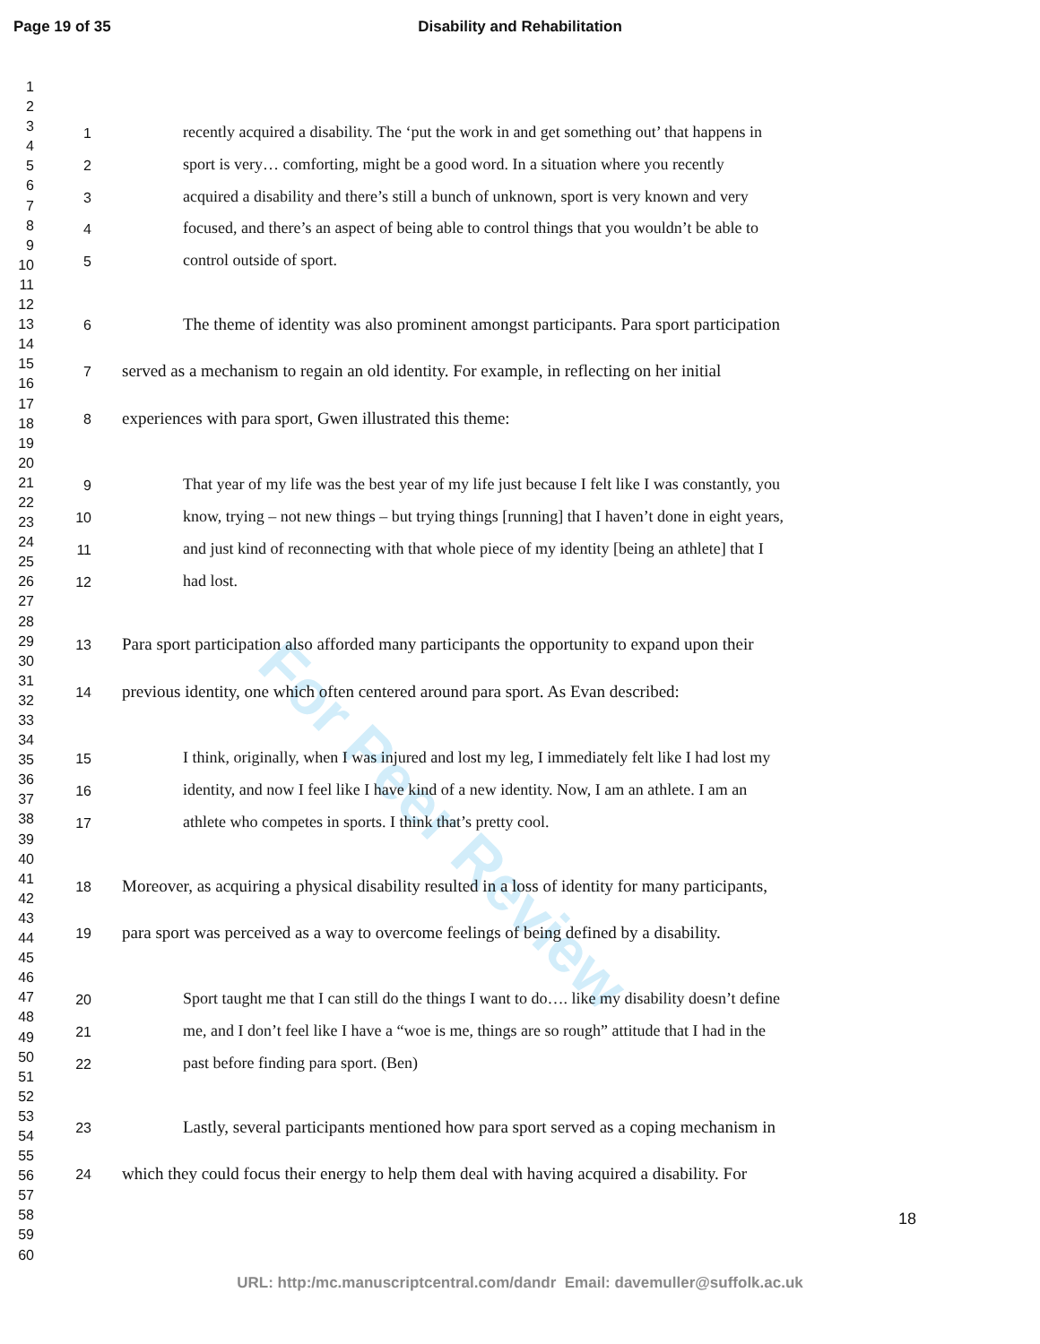Page 19 of 35
Disability and Rehabilitation
1
2
3
4
5
6
7
8
9
10
11
12
13
14
15
16
17
18
19
20
21
22
23
24
25
26
27
28
29
30
31
32
33
34
35
36
37
38
39
40
41
42
43
44
45
46
47
48
49
50
51
52
53
54
55
56
57
58
59
60
For Peer Review
1 recently acquired a disability. The ‘put the work in and get something out’ that happens in
2 sport is very… comforting, might be a good word. In a situation where you recently
3 acquired a disability and there’s still a bunch of unknown, sport is very known and very
4 focused, and there’s an aspect of being able to control things that you wouldn’t be able to
5 control outside of sport.
6 The theme of identity was also prominent amongst participants. Para sport participation
7 served as a mechanism to regain an old identity. For example, in reflecting on her initial
8 experiences with para sport, Gwen illustrated this theme:
9 That year of my life was the best year of my life just because I felt like I was constantly, you
10 know, trying – not new things – but trying things [running] that I haven’t done in eight years,
11 and just kind of reconnecting with that whole piece of my identity [being an athlete] that I
12 had lost.
13 Para sport participation also afforded many participants the opportunity to expand upon their
14 previous identity, one which often centered around para sport. As Evan described:
15 I think, originally, when I was injured and lost my leg, I immediately felt like I had lost my
16 identity, and now I feel like I have kind of a new identity. Now, I am an athlete. I am an
17 athlete who competes in sports. I think that’s pretty cool.
18 Moreover, as acquiring a physical disability resulted in a loss of identity for many participants,
19 para sport was perceived as a way to overcome feelings of being defined by a disability.
20 Sport taught me that I can still do the things I want to do…. like my disability doesn’t define
21 me, and I don’t feel like I have a “woe is me, things are so rough” attitude that I had in the
22 past before finding para sport. (Ben)
23 Lastly, several participants mentioned how para sport served as a coping mechanism in
24 which they could focus their energy to help them deal with having acquired a disability. For
18
URL: http:/mc.manuscriptcentral.com/dandr Email: davemuller@suffolk.ac.uk